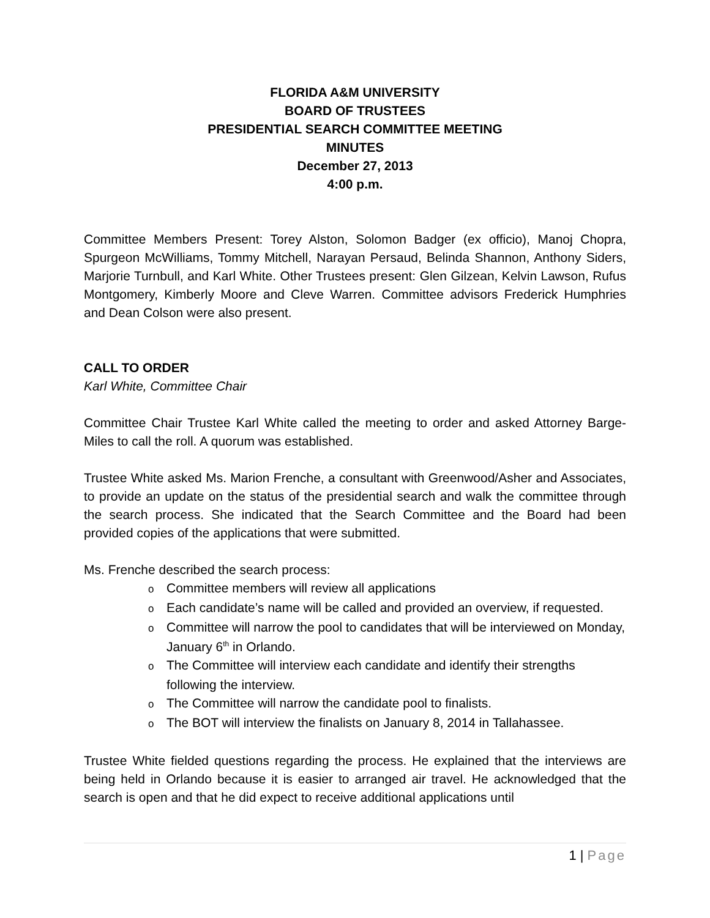FLORIDA A&M UNIVERSITY
BOARD OF TRUSTEES
PRESIDENTIAL SEARCH COMMITTEE MEETING
MINUTES
December 27, 2013
4:00 p.m.
Committee Members Present: Torey Alston, Solomon Badger (ex officio), Manoj Chopra, Spurgeon McWilliams, Tommy Mitchell, Narayan Persaud, Belinda Shannon, Anthony Siders, Marjorie Turnbull, and Karl White. Other Trustees present: Glen Gilzean, Kelvin Lawson, Rufus Montgomery, Kimberly Moore and Cleve Warren. Committee advisors Frederick Humphries and Dean Colson were also present.
CALL TO ORDER
Karl White, Committee Chair
Committee Chair Trustee Karl White called the meeting to order and asked Attorney Barge-Miles to call the roll. A quorum was established.
Trustee White asked Ms. Marion Frenche, a consultant with Greenwood/Asher and Associates, to provide an update on the status of the presidential search and walk the committee through the search process. She indicated that the Search Committee and the Board had been provided copies of the applications that were submitted.
Ms. Frenche described the search process:
o Committee members will review all applications
o Each candidate’s name will be called and provided an overview, if requested.
o Committee will narrow the pool to candidates that will be interviewed on Monday, January 6<sup>th</sup> in Orlando.
o The Committee will interview each candidate and identify their strengths following the interview.
o The Committee will narrow the candidate pool to finalists.
o The BOT will interview the finalists on January 8, 2014 in Tallahassee.
Trustee White fielded questions regarding the process. He explained that the interviews are being held in Orlando because it is easier to arranged air travel. He acknowledged that the search is open and that he did expect to receive additional applications until
1 | Page